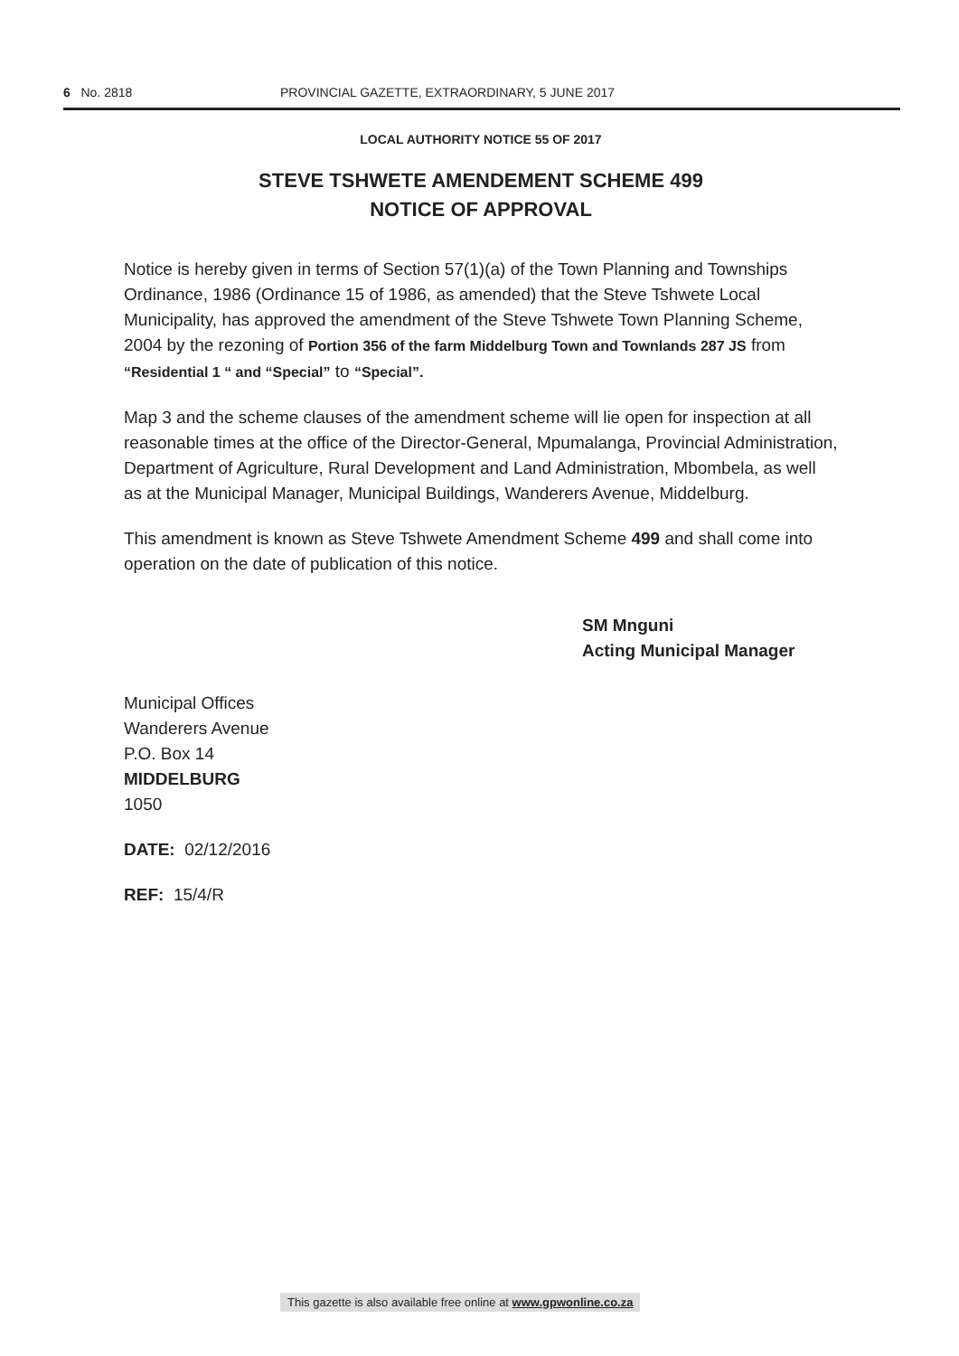6 No. 2818 PROVINCIAL GAZETTE, EXTRAORDINARY, 5 JUNE 2017
LOCAL AUTHORITY NOTICE 55 OF 2017
STEVE TSHWETE AMENDEMENT SCHEME 499
NOTICE OF APPROVAL
Notice is hereby given in terms of Section 57(1)(a) of the Town Planning and Townships Ordinance, 1986 (Ordinance 15 of 1986, as amended) that the Steve Tshwete Local Municipality, has approved the amendment of the Steve Tshwete Town Planning Scheme, 2004 by the rezoning of Portion 356 of the farm Middelburg Town and Townlands 287 JS from “Residential 1 “ and “Special” to “Special”.
Map 3 and the scheme clauses of the amendment scheme will lie open for inspection at all reasonable times at the office of the Director-General, Mpumalanga, Provincial Administration, Department of Agriculture, Rural Development and Land Administration, Mbombela, as well as at the Municipal Manager, Municipal Buildings, Wanderers Avenue, Middelburg.
This amendment is known as Steve Tshwete Amendment Scheme 499 and shall come into operation on the date of publication of this notice.
SM Mnguni
Acting Municipal Manager
Municipal Offices
Wanderers Avenue
P.O. Box 14
MIDDELBURG
1050
DATE: 02/12/2016
REF: 15/4/R
This gazette is also available free online at www.gpwonline.co.za